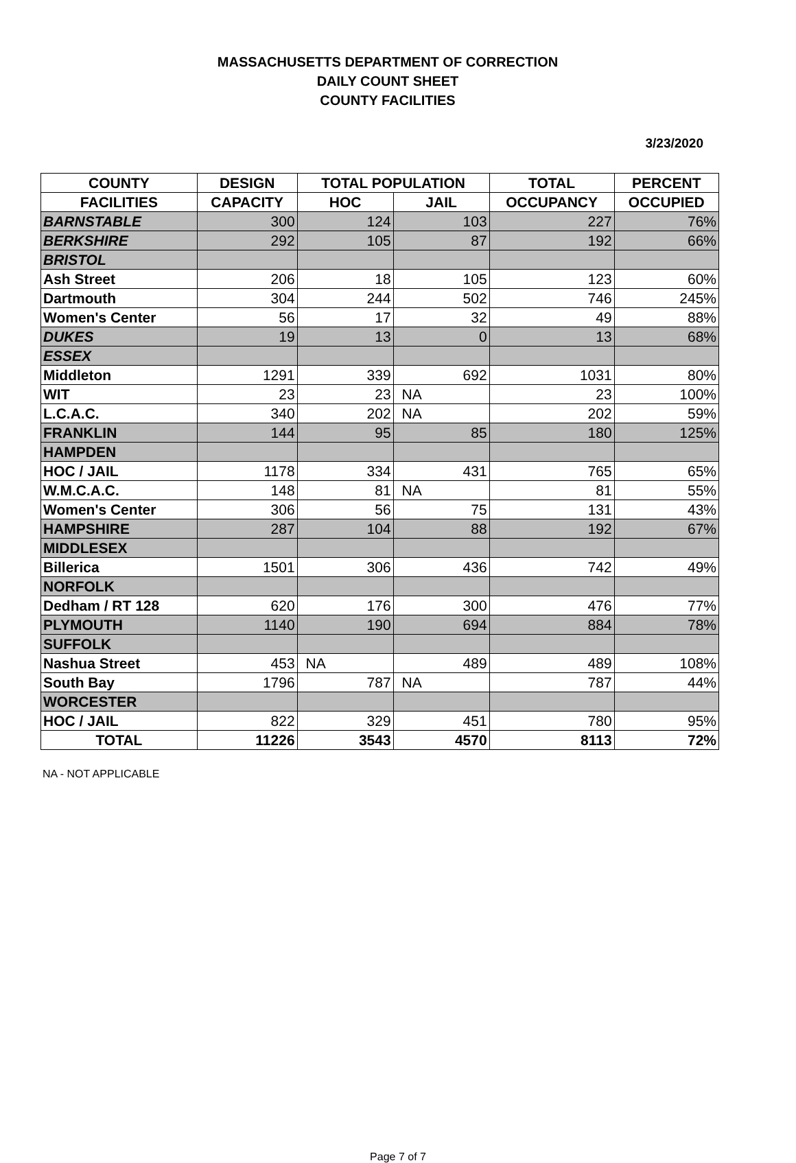MASSACHUSETTS DEPARTMENT OF CORRECTION
DAILY COUNT SHEET
COUNTY FACILITIES
3/23/2020
| COUNTY | DESIGN | TOTAL POPULATION | | TOTAL | PERCENT |
| --- | --- | --- | --- | --- | --- |
| FACILITIES | CAPACITY | HOC | JAIL | OCCUPANCY | OCCUPIED |
| BARNSTABLE | 300 | 124 | 103 | 227 | 76% |
| BERKSHIRE | 292 | 105 | 87 | 192 | 66% |
| BRISTOL | | | | | |
| Ash Street | 206 | 18 | 105 | 123 | 60% |
| Dartmouth | 304 | 244 | 502 | 746 | 245% |
| Women's Center | 56 | 17 | 32 | 49 | 88% |
| DUKES | 19 | 13 | 0 | 13 | 68% |
| ESSEX | | | | | |
| Middleton | 1291 | 339 | 692 | 1031 | 80% |
| WIT | 23 | 23 | NA | 23 | 100% |
| L.C.A.C. | 340 | 202 | NA | 202 | 59% |
| FRANKLIN | 144 | 95 | 85 | 180 | 125% |
| HAMPDEN | | | | | |
| HOC / JAIL | 1178 | 334 | 431 | 765 | 65% |
| W.M.C.A.C. | 148 | 81 | NA | 81 | 55% |
| Women's Center | 306 | 56 | 75 | 131 | 43% |
| HAMPSHIRE | 287 | 104 | 88 | 192 | 67% |
| MIDDLESEX | | | | | |
| Billerica | 1501 | 306 | 436 | 742 | 49% |
| NORFOLK | | | | | |
| Dedham / RT 128 | 620 | 176 | 300 | 476 | 77% |
| PLYMOUTH | 1140 | 190 | 694 | 884 | 78% |
| SUFFOLK | | | | | |
| Nashua Street | 453 | NA | 489 | 489 | 108% |
| South Bay | 1796 | 787 | NA | 787 | 44% |
| WORCESTER | | | | | |
| HOC / JAIL | 822 | 329 | 451 | 780 | 95% |
| TOTAL | 11226 | 3543 | 4570 | 8113 | 72% |
NA - NOT APPLICABLE
Page 7 of 7